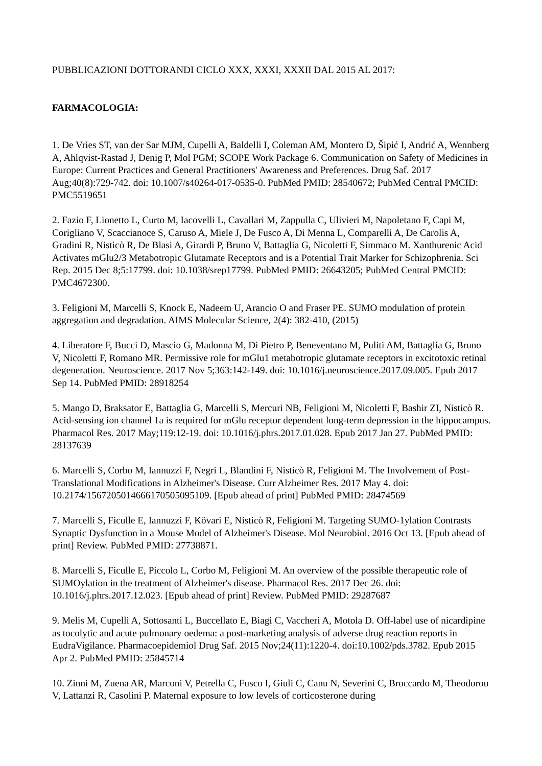PUBBLICAZIONI DOTTORANDI CICLO XXX, XXXI, XXXII DAL 2015 AL 2017:
FARMACOLOGIA:
1. De Vries ST, van der Sar MJM, Cupelli A, Baldelli I, Coleman AM, Montero D, Šipić I, Andrić A, Wennberg A, Ahlqvist-Rastad J, Denig P, Mol PGM; SCOPE Work Package 6. Communication on Safety of Medicines in Europe: Current Practices and General Practitioners' Awareness and Preferences. Drug Saf. 2017 Aug;40(8):729-742. doi: 10.1007/s40264-017-0535-0. PubMed PMID: 28540672; PubMed Central PMCID: PMC5519651
2. Fazio F, Lionetto L, Curto M, Iacovelli L, Cavallari M, Zappulla C, Ulivieri M, Napoletano F, Capi M, Corigliano V, Scaccianoce S, Caruso A, Miele J, De Fusco A, Di Menna L, Comparelli A, De Carolis A, Gradini R, Nisticò R, De Blasi A, Girardi P, Bruno V, Battaglia G, Nicoletti F, Simmaco M. Xanthurenic Acid Activates mGlu2/3 Metabotropic Glutamate Receptors and is a Potential Trait Marker for Schizophrenia. Sci Rep. 2015 Dec 8;5:17799. doi: 10.1038/srep17799. PubMed PMID: 26643205; PubMed Central PMCID: PMC4672300.
3. Feligioni M, Marcelli S, Knock E, Nadeem U, Arancio O and Fraser PE. SUMO modulation of protein aggregation and degradation. AIMS Molecular Science, 2(4): 382-410, (2015)
4. Liberatore F, Bucci D, Mascio G, Madonna M, Di Pietro P, Beneventano M, Puliti AM, Battaglia G, Bruno V, Nicoletti F, Romano MR. Permissive role for mGlu1 metabotropic glutamate receptors in excitotoxic retinal degeneration. Neuroscience. 2017 Nov 5;363:142-149. doi: 10.1016/j.neuroscience.2017.09.005. Epub 2017 Sep 14. PubMed PMID: 28918254
5. Mango D, Braksator E, Battaglia G, Marcelli S, Mercuri NB, Feligioni M, Nicoletti F, Bashir ZI, Nisticò R. Acid-sensing ion channel 1a is required for mGlu receptor dependent long-term depression in the hippocampus. Pharmacol Res. 2017 May;119:12-19. doi: 10.1016/j.phrs.2017.01.028. Epub 2017 Jan 27. PubMed PMID: 28137639
6. Marcelli S, Corbo M, Iannuzzi F, Negri L, Blandini F, Nisticò R, Feligioni M. The Involvement of Post-Translational Modifications in Alzheimer's Disease. Curr Alzheimer Res. 2017 May 4. doi: 10.2174/1567205014666170505095109. [Epub ahead of print] PubMed PMID: 28474569
7. Marcelli S, Ficulle E, Iannuzzi F, Kövari E, Nisticò R, Feligioni M. Targeting SUMO-1ylation Contrasts Synaptic Dysfunction in a Mouse Model of Alzheimer's Disease. Mol Neurobiol. 2016 Oct 13. [Epub ahead of print] Review. PubMed PMID: 27738871.
8. Marcelli S, Ficulle E, Piccolo L, Corbo M, Feligioni M. An overview of the possible therapeutic role of SUMOylation in the treatment of Alzheimer's disease. Pharmacol Res. 2017 Dec 26. doi: 10.1016/j.phrs.2017.12.023. [Epub ahead of print] Review. PubMed PMID: 29287687
9. Melis M, Cupelli A, Sottosanti L, Buccellato E, Biagi C, Vaccheri A, Motola D. Off-label use of nicardipine as tocolytic and acute pulmonary oedema: a post-marketing analysis of adverse drug reaction reports in EudraVigilance. Pharmacoepidemiol Drug Saf. 2015 Nov;24(11):1220-4. doi:10.1002/pds.3782. Epub 2015 Apr 2. PubMed PMID: 25845714
10. Zinni M, Zuena AR, Marconi V, Petrella C, Fusco I, Giuli C, Canu N, Severini C, Broccardo M, Theodorou V, Lattanzi R, Casolini P. Maternal exposure to low levels of corticosterone during